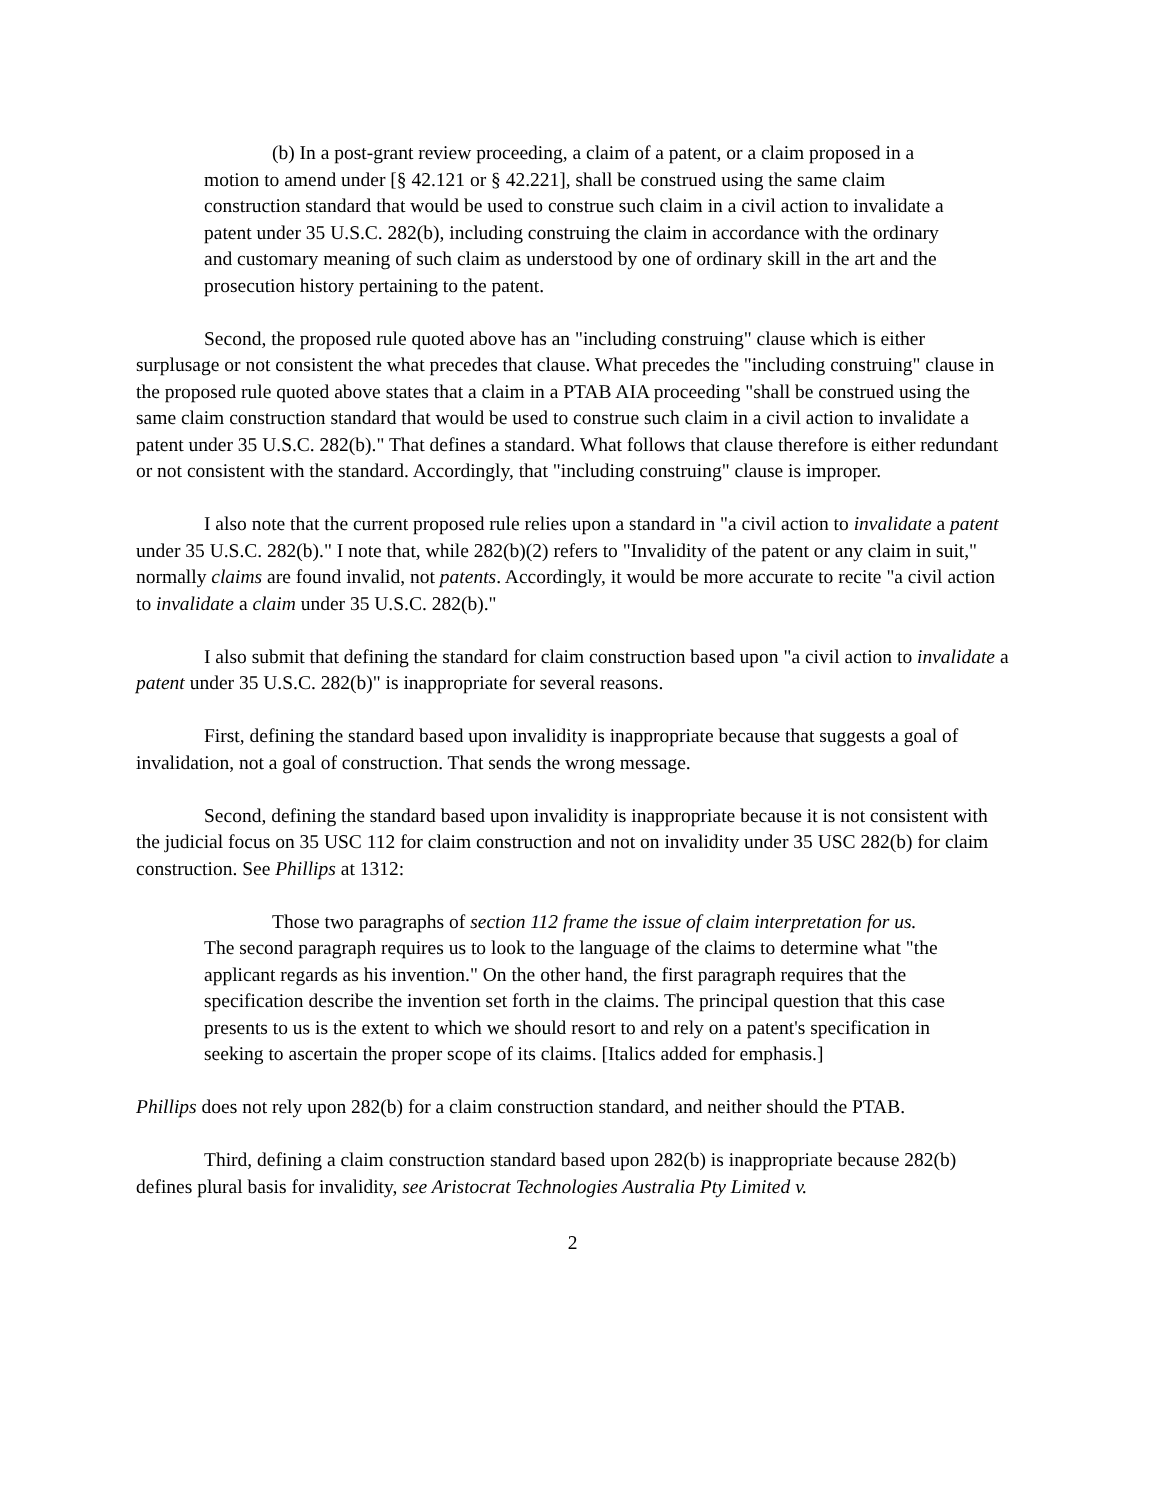(b) In a post-grant review proceeding, a claim of a patent, or a claim proposed in a motion to amend under [§ 42.121 or § 42.221], shall be construed using the same claim construction standard that would be used to construe such claim in a civil action to invalidate a patent under 35 U.S.C. 282(b), including construing the claim in accordance with the ordinary and customary meaning of such claim as understood by one of ordinary skill in the art and the prosecution history pertaining to the patent.
Second, the proposed rule quoted above has an "including construing" clause which is either surplusage or not consistent the what precedes that clause. What precedes the "including construing" clause in the proposed rule quoted above states that a claim in a PTAB AIA proceeding "shall be construed using the same claim construction standard that would be used to construe such claim in a civil action to invalidate a patent under 35 U.S.C. 282(b)." That defines a standard. What follows that clause therefore is either redundant or not consistent with the standard. Accordingly, that "including construing" clause is improper.
I also note that the current proposed rule relies upon a standard in "a civil action to invalidate a patent under 35 U.S.C. 282(b)." I note that, while 282(b)(2) refers to "Invalidity of the patent or any claim in suit," normally claims are found invalid, not patents. Accordingly, it would be more accurate to recite "a civil action to invalidate a claim under 35 U.S.C. 282(b)."
I also submit that defining the standard for claim construction based upon "a civil action to invalidate a patent under 35 U.S.C. 282(b)" is inappropriate for several reasons.
First, defining the standard based upon invalidity is inappropriate because that suggests a goal of invalidation, not a goal of construction. That sends the wrong message.
Second, defining the standard based upon invalidity is inappropriate because it is not consistent with the judicial focus on 35 USC 112 for claim construction and not on invalidity under 35 USC 282(b) for claim construction. See Phillips at 1312:
Those two paragraphs of section 112 frame the issue of claim interpretation for us. The second paragraph requires us to look to the language of the claims to determine what "the applicant regards as his invention." On the other hand, the first paragraph requires that the specification describe the invention set forth in the claims. The principal question that this case presents to us is the extent to which we should resort to and rely on a patent's specification in seeking to ascertain the proper scope of its claims. [Italics added for emphasis.]
Phillips does not rely upon 282(b) for a claim construction standard, and neither should the PTAB.
Third, defining a claim construction standard based upon 282(b) is inappropriate because 282(b) defines plural basis for invalidity, see Aristocrat Technologies Australia Pty Limited v.
2